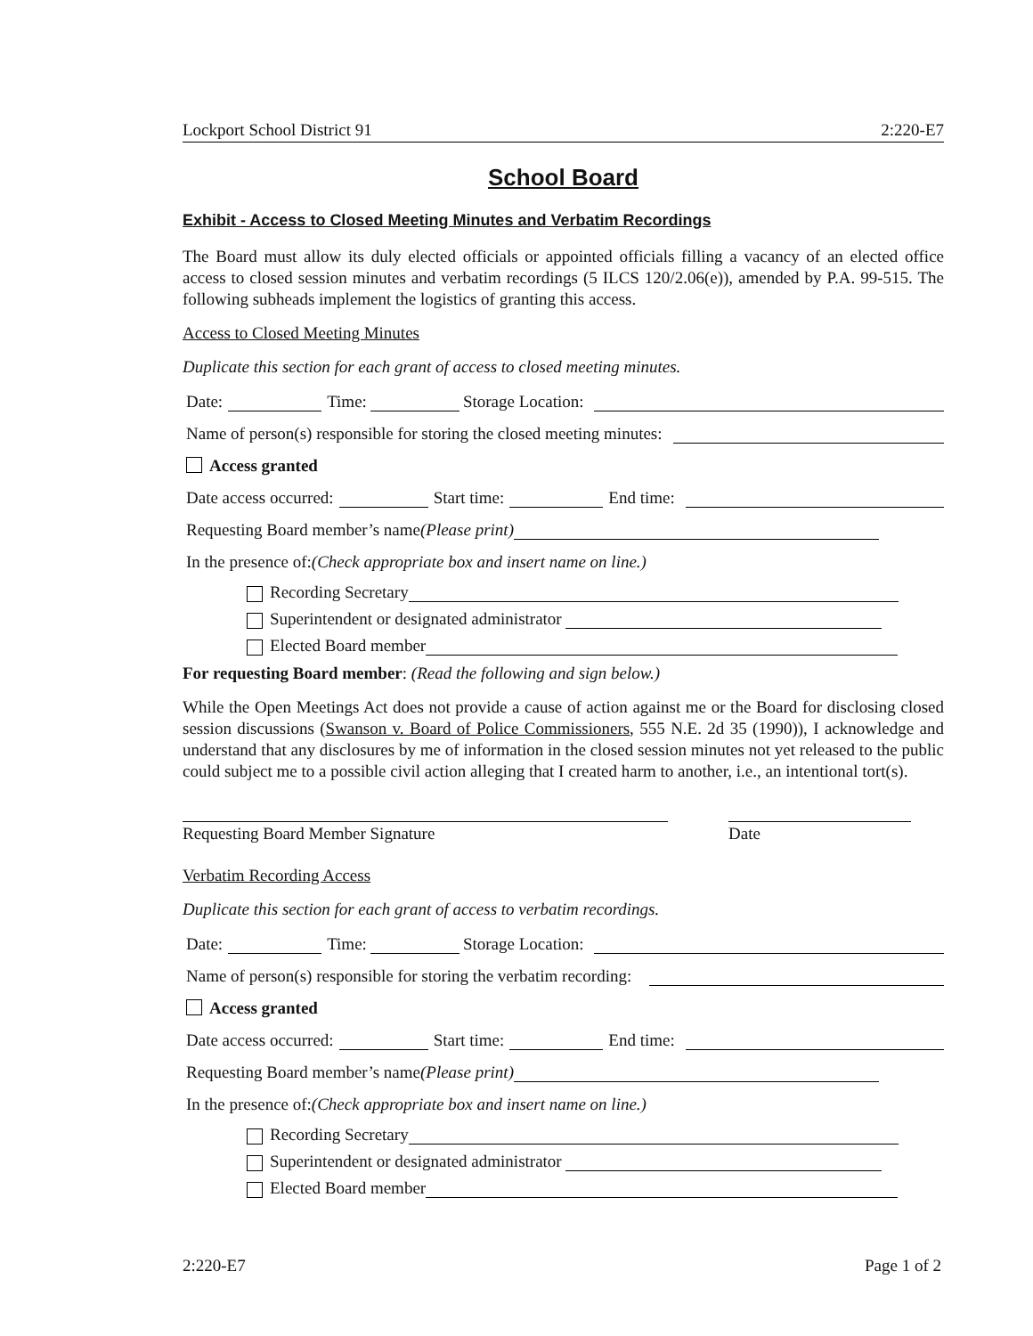Lockport School District 91 2:220-E7
School Board
Exhibit - Access to Closed Meeting Minutes and Verbatim Recordings
The Board must allow its duly elected officials or appointed officials filling a vacancy of an elected office access to closed session minutes and verbatim recordings (5 ILCS 120/2.06(e)), amended by P.A. 99-515. The following subheads implement the logistics of granting this access.
Access to Closed Meeting Minutes
Duplicate this section for each grant of access to closed meeting minutes.
Date: Time: Storage Location:
Name of person(s) responsible for storing the closed meeting minutes:
Access granted
Date access occurred: Start time: End time:
Requesting Board member’s name (Please print)
In the presence of: (Check appropriate box and insert name on line.)
Recording Secretary
Superintendent or designated administrator
Elected Board member
For requesting Board member: (Read the following and sign below.)
While the Open Meetings Act does not provide a cause of action against me or the Board for disclosing closed session discussions (Swanson v. Board of Police Commissioners, 555 N.E. 2d 35 (1990)), I acknowledge and understand that any disclosures by me of information in the closed session minutes not yet released to the public could subject me to a possible civil action alleging that I created harm to another, i.e., an intentional tort(s).
Requesting Board Member Signature Date
Verbatim Recording Access
Duplicate this section for each grant of access to verbatim recordings.
Date: Time: Storage Location:
Name of person(s) responsible for storing the verbatim recording:
Access granted
Date access occurred: Start time: End time:
Requesting Board member’s name (Please print)
In the presence of: (Check appropriate box and insert name on line.)
Recording Secretary
Superintendent or designated administrator
Elected Board member
2:220-E7 Page 1 of 2